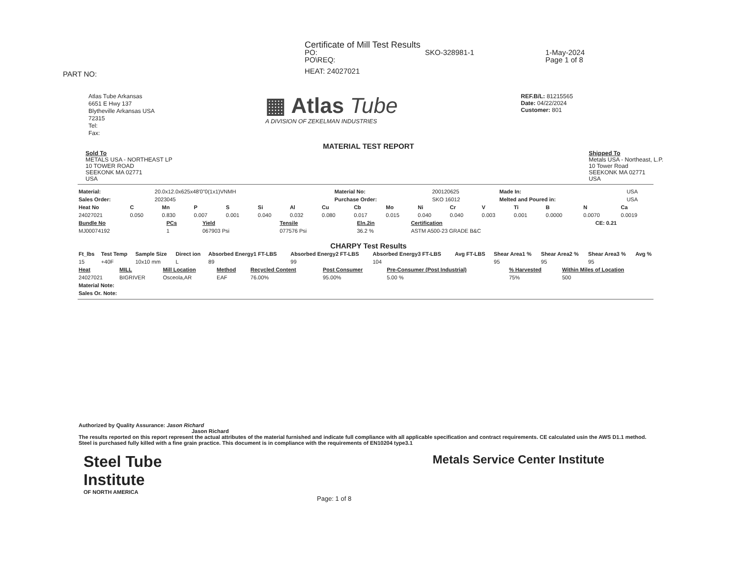Certificate of Mill Test Results
PO: SKO-328981-1 1-May-2024
PO\REQ: Page 1 of 8
HEAT: 24027021
PART NO:
Atlas Tube Arkansas
6651 E Hwy 137
Blytheville Arkansas USA
72315
Tel:
Fax:
▦ Atlas Tube
A DIVISION OF ZEKELMAN INDUSTRIES
REF.B/L: 81215565
Date: 04/22/2024
Customer: 801
MATERIAL TEST REPORT
Sold To
METALS USA - NORTHEAST LP
10 TOWER ROAD
SEEKONK MA 02771
USA
Shipped To
Metals USA - Northeast, L.P.
10 Tower Road
SEEKONK MA 02771
USA
| Material: | 20.0x12.0x625x48'0"0(1x1)VNMH | Material No: | 200120625 | Made In: | USA |
| Sales Order: | 2023045 | Purchase Order: | SKO 16012 | Melted and Poured in: | USA |
| Heat No | C | Mn | P | S | Si | Al | Cu | Cb | Mo | Ni | Cr | V | Ti | B | N | Ca |
| --- | --- | --- | --- | --- | --- | --- | --- | --- | --- | --- | --- | --- | --- | --- | --- | --- |
| 24027021 | 0.050 | 0.830 | 0.007 | 0.001 | 0.040 | 0.032 | 0.080 | 0.017 | 0.015 | 0.040 | 0.040 | 0.003 | 0.001 | 0.0000 | 0.0070 | 0.0019 |
| Bundle No | PCs | Yield | Tensile | Eln.2in | Certification | CE: 0.21 |
| --- | --- | --- | --- | --- | --- | --- |
| MJ00074192 | 1 | 067903 Psi | 077576 Psi | 36.2 % | ASTM A500-23 GRADE B&C | |
CHARPY Test Results
| Ft_lbs | Test Temp | Sample Size | Direct ion | Absorbed Energy1 FT-LBS | Absorbed Energy2 FT-LBS | Absorbed Energy3 FT-LBS | Avg FT-LBS | Shear Area1 % | Shear Area2 % | Shear Area3 % | Avg % |
| --- | --- | --- | --- | --- | --- | --- | --- | --- | --- | --- | --- |
| 15 | +40F | 10x10 mm | L | 89 | 99 | 104 | | 95 | 95 | 95 | |
| Heat | MILL | Mill Location | Method | Recycled Content | Post Consumer | Pre-Consumer (Post Industrial) | % Harvested | Within Miles of Location |
| --- | --- | --- | --- | --- | --- | --- | --- | --- |
| 24027021 | BIGRIVER | Osceola,AR | EAF | 76.00% | 95.00% | 5.00 % | 75% | 500 |
| Material Note: | | | | | | | | |
| Sales Or. Note: | | | | | | | | |
Authorized by Quality Assurance: Jason Richard
Jason Richard
The results reported on this report represent the actual attributes of the material furnished and indicate full compliance with all applicable specification and contract requirements. CE calculated usin the AWS D1.1 method. Steel is purchased fully killed with a fine grain practice. This document is in compliance with the requirements of EN10204 type3.1
Steel Tube
Institute
OF NORTH AMERICA
Metals Service Center Institute
Page: 1 of 8